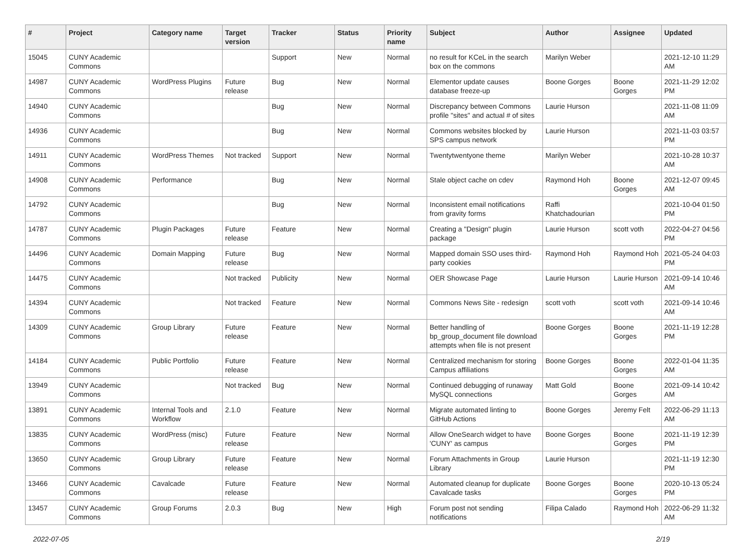| # | Project | Category name | Target version | Tracker | Status | Priority name | Subject | Author | Assignee | Updated |
| --- | --- | --- | --- | --- | --- | --- | --- | --- | --- | --- |
| 15045 | CUNY Academic Commons | | | Support | New | Normal | no result for KCeL in the search box on the commons | Marilyn Weber | | 2021-12-10 11:29 AM |
| 14987 | CUNY Academic Commons | WordPress Plugins | Future release | Bug | New | Normal | Elementor update causes database freeze-up | Boone Gorges | Boone Gorges | 2021-11-29 12:02 PM |
| 14940 | CUNY Academic Commons | | | Bug | New | Normal | Discrepancy between Commons profile "sites" and actual # of sites | Laurie Hurson | | 2021-11-08 11:09 AM |
| 14936 | CUNY Academic Commons | | | Bug | New | Normal | Commons websites blocked by SPS campus network | Laurie Hurson | | 2021-11-03 03:57 PM |
| 14911 | CUNY Academic Commons | WordPress Themes | Not tracked | Support | New | Normal | Twentytwentyone theme | Marilyn Weber | | 2021-10-28 10:37 AM |
| 14908 | CUNY Academic Commons | Performance | | Bug | New | Normal | Stale object cache on cdev | Raymond Hoh | Boone Gorges | 2021-12-07 09:45 AM |
| 14792 | CUNY Academic Commons | | | Bug | New | Normal | Inconsistent email notifications from gravity forms | Raffi Khatchadourian | | 2021-10-04 01:50 PM |
| 14787 | CUNY Academic Commons | Plugin Packages | Future release | Feature | New | Normal | Creating a "Design" plugin package | Laurie Hurson | scott voth | 2022-04-27 04:56 PM |
| 14496 | CUNY Academic Commons | Domain Mapping | Future release | Bug | New | Normal | Mapped domain SSO uses third-party cookies | Raymond Hoh | Raymond Hoh | 2021-05-24 04:03 PM |
| 14475 | CUNY Academic Commons | | Not tracked | Publicity | New | Normal | OER Showcase Page | Laurie Hurson | Laurie Hurson | 2021-09-14 10:46 AM |
| 14394 | CUNY Academic Commons | | Not tracked | Feature | New | Normal | Commons News Site - redesign | scott voth | scott voth | 2021-09-14 10:46 AM |
| 14309 | CUNY Academic Commons | Group Library | Future release | Feature | New | Normal | Better handling of bp_group_document file download attempts when file is not present | Boone Gorges | Boone Gorges | 2021-11-19 12:28 PM |
| 14184 | CUNY Academic Commons | Public Portfolio | Future release | Feature | New | Normal | Centralized mechanism for storing Campus affiliations | Boone Gorges | Boone Gorges | 2022-01-04 11:35 AM |
| 13949 | CUNY Academic Commons | | Not tracked | Bug | New | Normal | Continued debugging of runaway MySQL connections | Matt Gold | Boone Gorges | 2021-09-14 10:42 AM |
| 13891 | CUNY Academic Commons | Internal Tools and Workflow | 2.1.0 | Feature | New | Normal | Migrate automated linting to GitHub Actions | Boone Gorges | Jeremy Felt | 2022-06-29 11:13 AM |
| 13835 | CUNY Academic Commons | WordPress (misc) | Future release | Feature | New | Normal | Allow OneSearch widget to have 'CUNY' as campus | Boone Gorges | Boone Gorges | 2021-11-19 12:39 PM |
| 13650 | CUNY Academic Commons | Group Library | Future release | Feature | New | Normal | Forum Attachments in Group Library | Laurie Hurson | | 2021-11-19 12:30 PM |
| 13466 | CUNY Academic Commons | Cavalcade | Future release | Feature | New | Normal | Automated cleanup for duplicate Cavalcade tasks | Boone Gorges | Boone Gorges | 2020-10-13 05:24 PM |
| 13457 | CUNY Academic Commons | Group Forums | 2.0.3 | Bug | New | High | Forum post not sending notifications | Filipa Calado | Raymond Hoh | 2022-06-29 11:32 AM |
2022-07-05 2/19